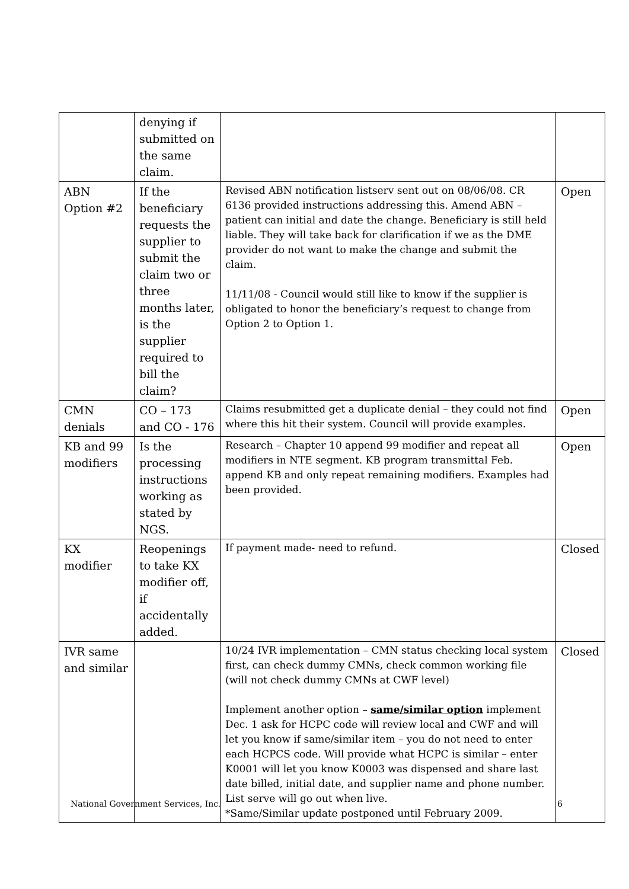| | denying if submitted on the same claim. | | |
| ABN Option #2 | If the beneficiary requests the supplier to submit the claim two or three months later, is the supplier required to bill the claim? | Revised ABN notification listserv sent out on 08/06/08. CR 6136 provided instructions addressing this. Amend ABN – patient can initial and date the change. Beneficiary is still held liable. They will take back for clarification if we as the DME provider do not want to make the change and submit the claim. 11/11/08 - Council would still like to know if the supplier is obligated to honor the beneficiary’s request to change from Option 2 to Option 1. | Open |
| CMN denials | CO – 173 and CO - 176 | Claims resubmitted get a duplicate denial – they could not find where this hit their system. Council will provide examples. | Open |
| KB and 99 modifiers | Is the processing instructions working as stated by NGS. | Research – Chapter 10 append 99 modifier and repeat all modifiers in NTE segment. KB program transmittal Feb. append KB and only repeat remaining modifiers. Examples had been provided. | Open |
| KX modifier | Reopenings to take KX modifier off, if accidentally added. | If payment made- need to refund. | Closed |
| IVR same and similar | | 10/24 IVR implementation – CMN status checking local system first, can check dummy CMNs, check common working file (will not check dummy CMNs at CWF level) Implement another option – same/similar option implement Dec. 1 ask for HCPC code will review local and CWF and will let you know if same/similar item – you do not need to enter each HCPCS code. Will provide what HCPC is similar – enter K0001 will let you know K0003 was dispensed and share last date billed, initial date, and supplier name and phone number. List serve will go out when live. *Same/Similar update postponed until February 2009. | Closed |
National Government Services, Inc. 6